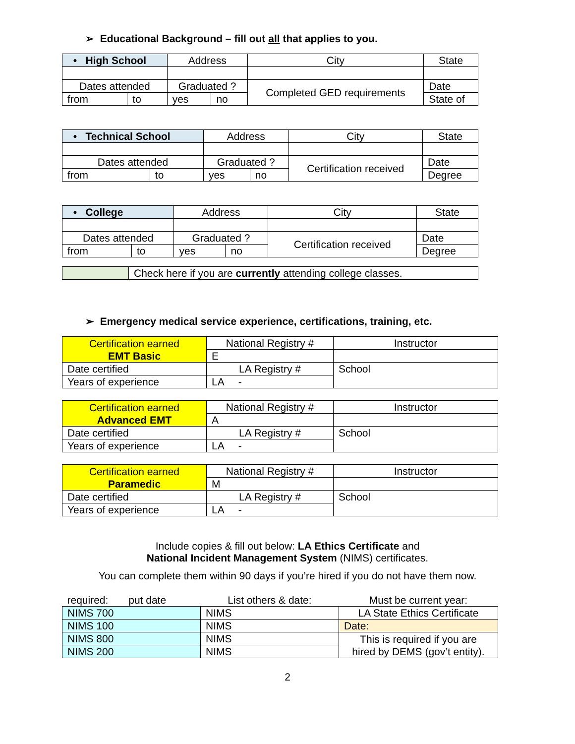➢ Educational Background – fill out all that applies to you.
| • High School | | Address | | City | State |
| Dates attended | | Graduated ? | | Completed GED requirements | Date |
| from | to | yes | no | | State of |
| • Technical School | | Address | | City | State |
| Dates attended | | Graduated ? | | Certification received | Date |
| from | to | yes | no | | Degree |
| • College | | Address | | City | State |
| Dates attended | | Graduated ? | | Certification received | Date |
| from | to | yes | no | | Degree |
| | Check here if you are currently attending college classes. |
➢ Emergency medical service experience, certifications, training, etc.
| Certification earned EMT Basic | National Registry # | Instructor |
| | E | |
| Date certified | LA Registry # | School |
| Years of experience | LA - | |
| Certification earned Advanced EMT | National Registry # | Instructor |
| | A | |
| Date certified | LA Registry # | School |
| Years of experience | LA - | |
| Certification earned Paramedic | National Registry # | Instructor |
| | M | |
| Date certified | LA Registry # | School |
| Years of experience | LA - | |
Include copies & fill out below: LA Ethics Certificate and
National Incident Management System (NIMS) certificates.
You can complete them within 90 days if you’re hired if you do not have them now.
| required: put date | List others & date: | Must be current year: |
| NIMS 700 | NIMS | LA State Ethics Certificate |
| NIMS 100 | NIMS | Date: |
| NIMS 800 | NIMS | This is required if you are hired by DEMS (gov’t entity). |
| NIMS 200 | NIMS | |
2